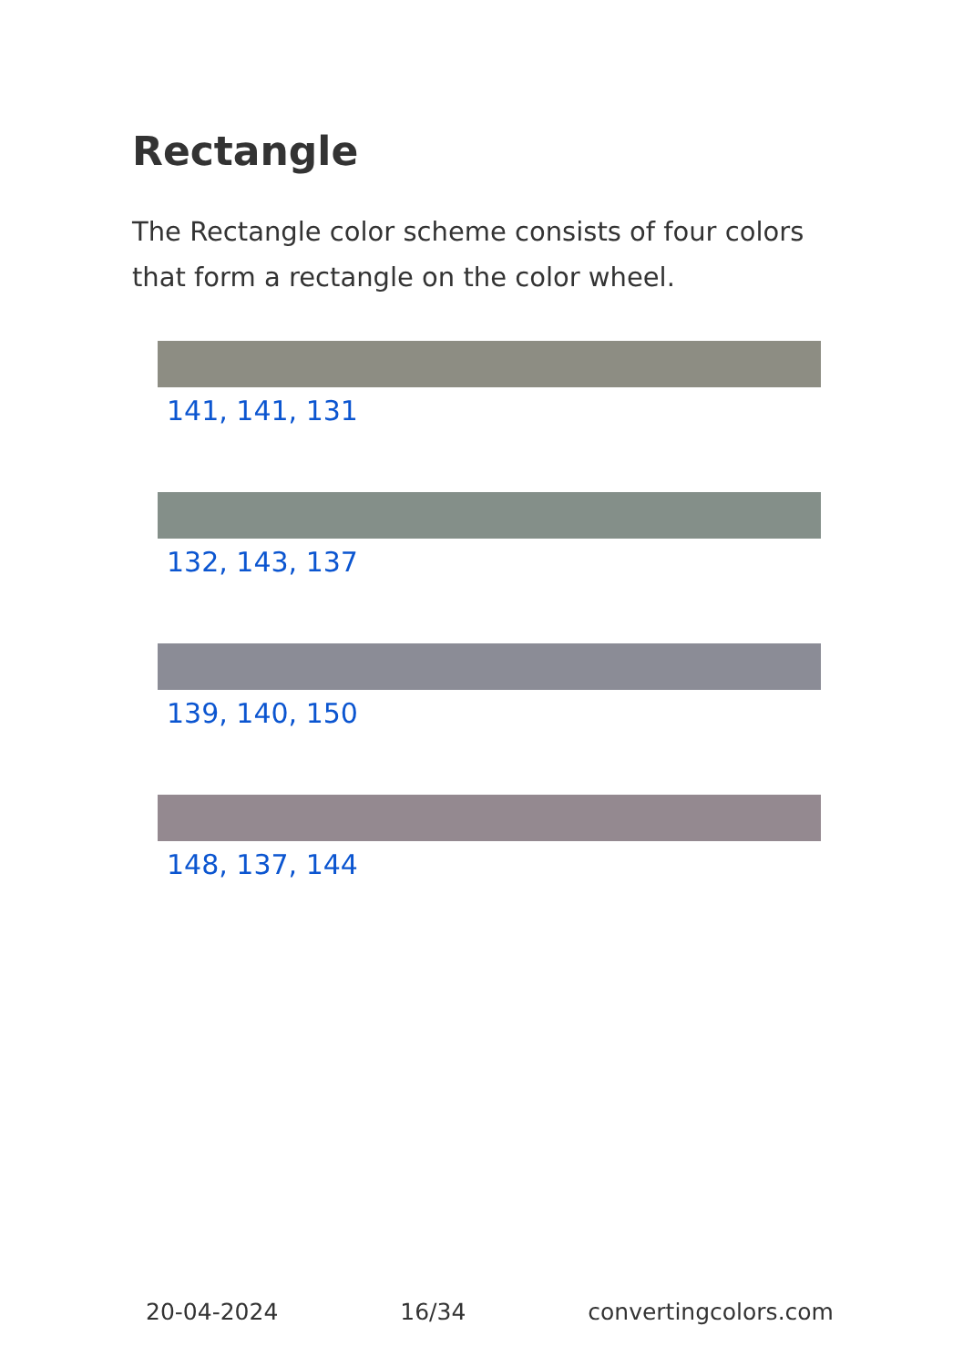Rectangle
The Rectangle color scheme consists of four colors that form a rectangle on the color wheel.
141, 141, 131
132, 143, 137
139, 140, 150
148, 137, 144
20-04-2024 16/34 convertingcolors.com